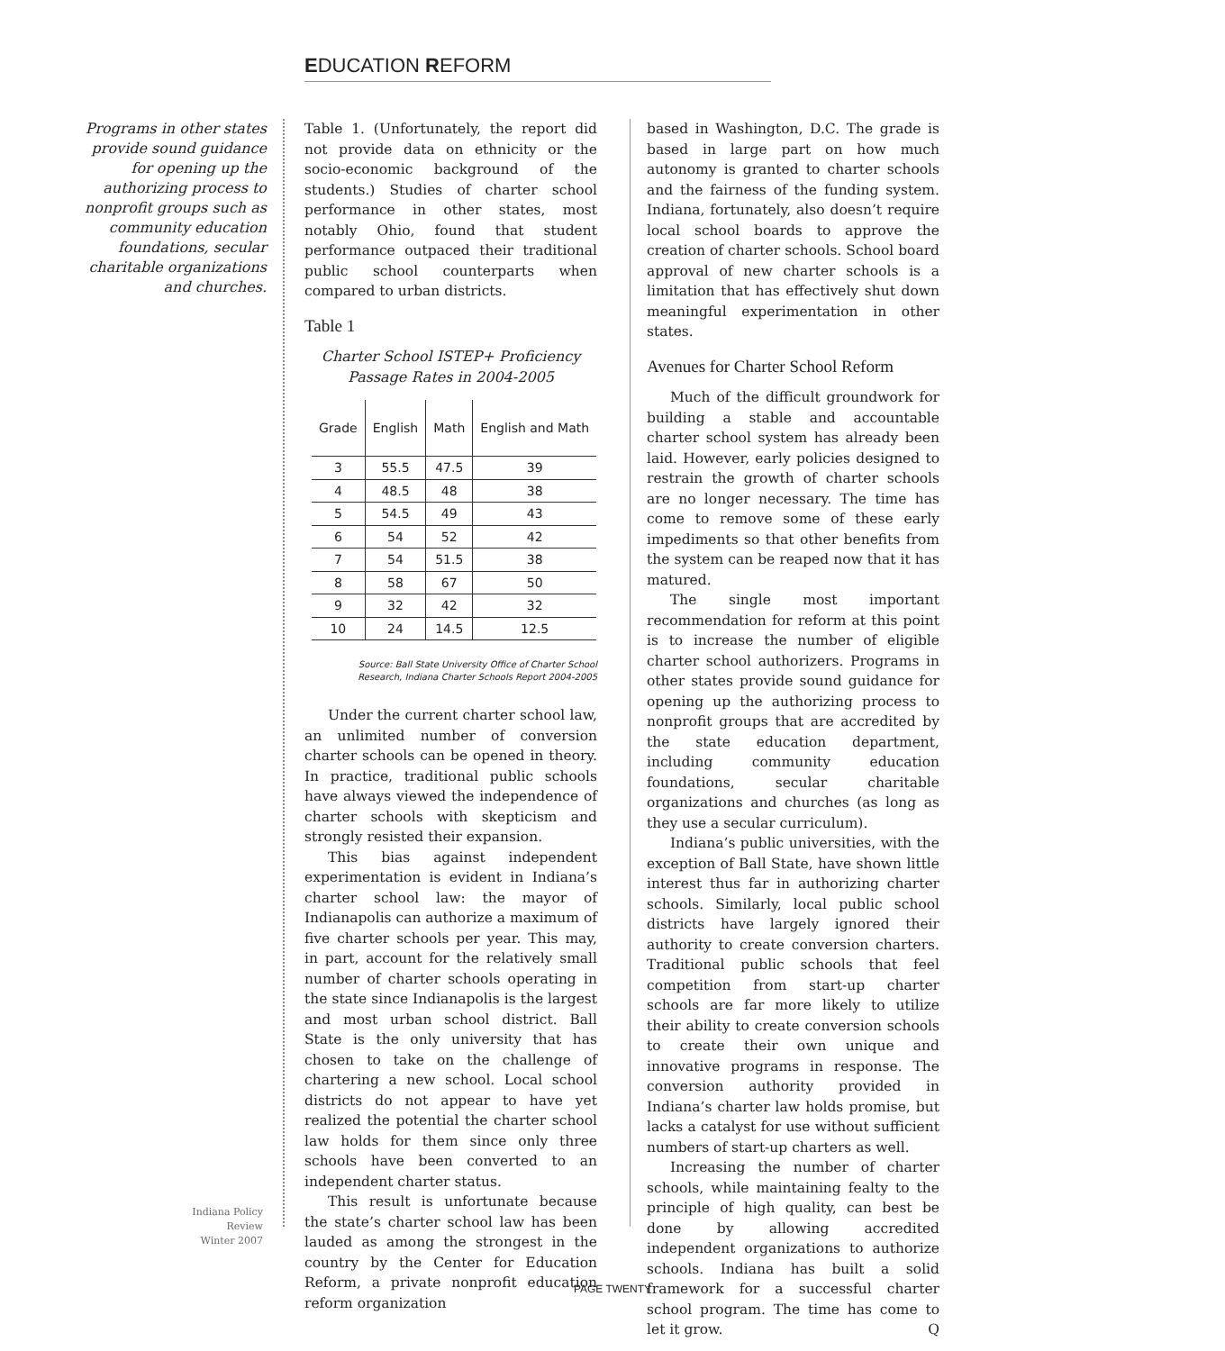EDUCATION REFORM
Programs in other states provide sound guidance for opening up the authorizing process to nonprofit groups such as community education foundations, secular charitable organizations and churches.
Table 1. (Unfortunately, the report did not provide data on ethnicity or the socio-economic background of the students.) Studies of charter school performance in other states, most notably Ohio, found that student performance outpaced their traditional public school counterparts when compared to urban districts.
Table 1
Charter School ISTEP+ Proficiency
Passage Rates in 2004-2005
| Grade | English | Math | English and Math |
| --- | --- | --- | --- |
| 3 | 55.5 | 47.5 | 39 |
| 4 | 48.5 | 48 | 38 |
| 5 | 54.5 | 49 | 43 |
| 6 | 54 | 52 | 42 |
| 7 | 54 | 51.5 | 38 |
| 8 | 58 | 67 | 50 |
| 9 | 32 | 42 | 32 |
| 10 | 24 | 14.5 | 12.5 |
Source: Ball State University Office of Charter School
Research, Indiana Charter Schools Report 2004-2005
Under the current charter school law, an unlimited number of conversion charter schools can be opened in theory. In practice, traditional public schools have always viewed the independence of charter schools with skepticism and strongly resisted their expansion.
This bias against independent experimentation is evident in Indiana’s charter school law: the mayor of Indianapolis can authorize a maximum of five charter schools per year. This may, in part, account for the relatively small number of charter schools operating in the state since Indianapolis is the largest and most urban school district. Ball State is the only university that has chosen to take on the challenge of chartering a new school. Local school districts do not appear to have yet realized the potential the charter school law holds for them since only three schools have been converted to an independent charter status.
This result is unfortunate because the state’s charter school law has been lauded as among the strongest in the country by the Center for Education Reform, a private nonprofit education reform organization
based in Washington, D.C. The grade is based in large part on how much autonomy is granted to charter schools and the fairness of the funding system. Indiana, fortunately, also doesn’t require local school boards to approve the creation of charter schools. School board approval of new charter schools is a limitation that has effectively shut down meaningful experimentation in other states.
Avenues for Charter School Reform
Much of the difficult groundwork for building a stable and accountable charter school system has already been laid. However, early policies designed to restrain the growth of charter schools are no longer necessary. The time has come to remove some of these early impediments so that other benefits from the system can be reaped now that it has matured.
The single most important recommendation for reform at this point is to increase the number of eligible charter school authorizers. Programs in other states provide sound guidance for opening up the authorizing process to nonprofit groups that are accredited by the state education department, including community education foundations, secular charitable organizations and churches (as long as they use a secular curriculum).
Indiana’s public universities, with the exception of Ball State, have shown little interest thus far in authorizing charter schools. Similarly, local public school districts have largely ignored their authority to create conversion charters. Traditional public schools that feel competition from start-up charter schools are far more likely to utilize their ability to create conversion schools to create their own unique and innovative programs in response. The conversion authority provided in Indiana’s charter law holds promise, but lacks a catalyst for use without sufficient numbers of start-up charters as well.
Increasing the number of charter schools, while maintaining fealty to the principle of high quality, can best be done by allowing accredited independent organizations to authorize schools. Indiana has built a solid framework for a successful charter school program. The time has come to let it grow. Q
Indiana Policy Review
Winter 2007
PAGE TWENTY